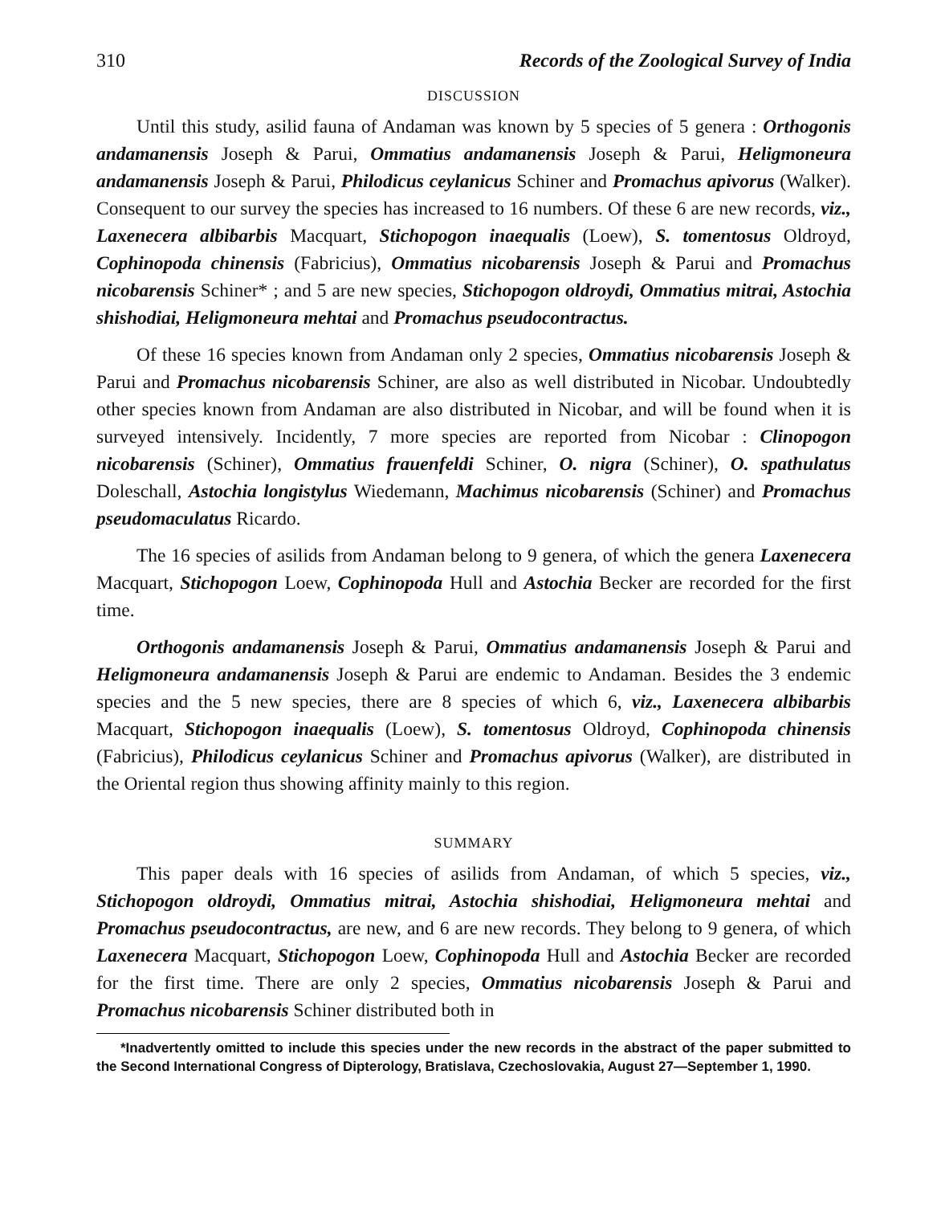310 Records of the Zoological Survey of India
DISCUSSION
Until this study, asilid fauna of Andaman was known by 5 species of 5 genera : Orthogonis andamanensis Joseph & Parui, Ommatius andamanensis Joseph & Parui, Heligmoneura andamanensis Joseph & Parui, Philodicus ceylanicus Schiner and Promachus apivorus (Walker). Consequent to our survey the species has increased to 16 numbers. Of these 6 are new records, viz., Laxenecera albibarbis Macquart, Stichopogon inaequalis (Loew), S. tomentosus Oldroyd, Cophinopoda chinensis (Fabricius), Ommatius nicobarensis Joseph & Parui and Promachus nicobarensis Schiner* ; and 5 are new species, Stichopogon oldroydi, Ommatius mitrai, Astochia shishodiai, Heligmoneura mehtai and Promachus pseudocontractus.
Of these 16 species known from Andaman only 2 species, Ommatius nicobarensis Joseph & Parui and Promachus nicobarensis Schiner, are also as well distributed in Nicobar. Undoubtedly other species known from Andaman are also distributed in Nicobar, and will be found when it is surveyed intensively. Incidently, 7 more species are reported from Nicobar : Clinopogon nicobarensis (Schiner), Ommatius frauenfeldi Schiner, O. nigra (Schiner), O. spathulatus Doleschall, Astochia longistylus Wiedemann, Machimus nicobarensis (Schiner) and Promachus pseudomaculatus Ricardo.
The 16 species of asilids from Andaman belong to 9 genera, of which the genera Laxenecera Macquart, Stichopogon Loew, Cophinopoda Hull and Astochia Becker are recorded for the first time.
Orthogonis andamanensis Joseph & Parui, Ommatius andamanensis Joseph & Parui and Heligmoneura andamanensis Joseph & Parui are endemic to Andaman. Besides the 3 endemic species and the 5 new species, there are 8 species of which 6, viz., Laxenecera albibarbis Macquart, Stichopogon inaequalis (Loew), S. tomentosus Oldroyd, Cophinopoda chinensis (Fabricius), Philodicus ceylanicus Schiner and Promachus apivorus (Walker), are distributed in the Oriental region thus showing affinity mainly to this region.
SUMMARY
This paper deals with 16 species of asilids from Andaman, of which 5 species, viz., Stichopogon oldroydi, Ommatius mitrai, Astochia shishodiai, Heligmoneura mehtai and Promachus pseudocontractus, are new, and 6 are new records. They belong to 9 genera, of which Laxenecera Macquart, Stichopogon Loew, Cophinopoda Hull and Astochia Becker are recorded for the first time. There are only 2 species, Ommatius nicobarensis Joseph & Parui and Promachus nicobarensis Schiner distributed both in
*Inadvertently omitted to include this species under the new records in the abstract of the paper submitted to the Second International Congress of Dipterology, Bratislava, Czechoslovakia, August 27—September 1, 1990.